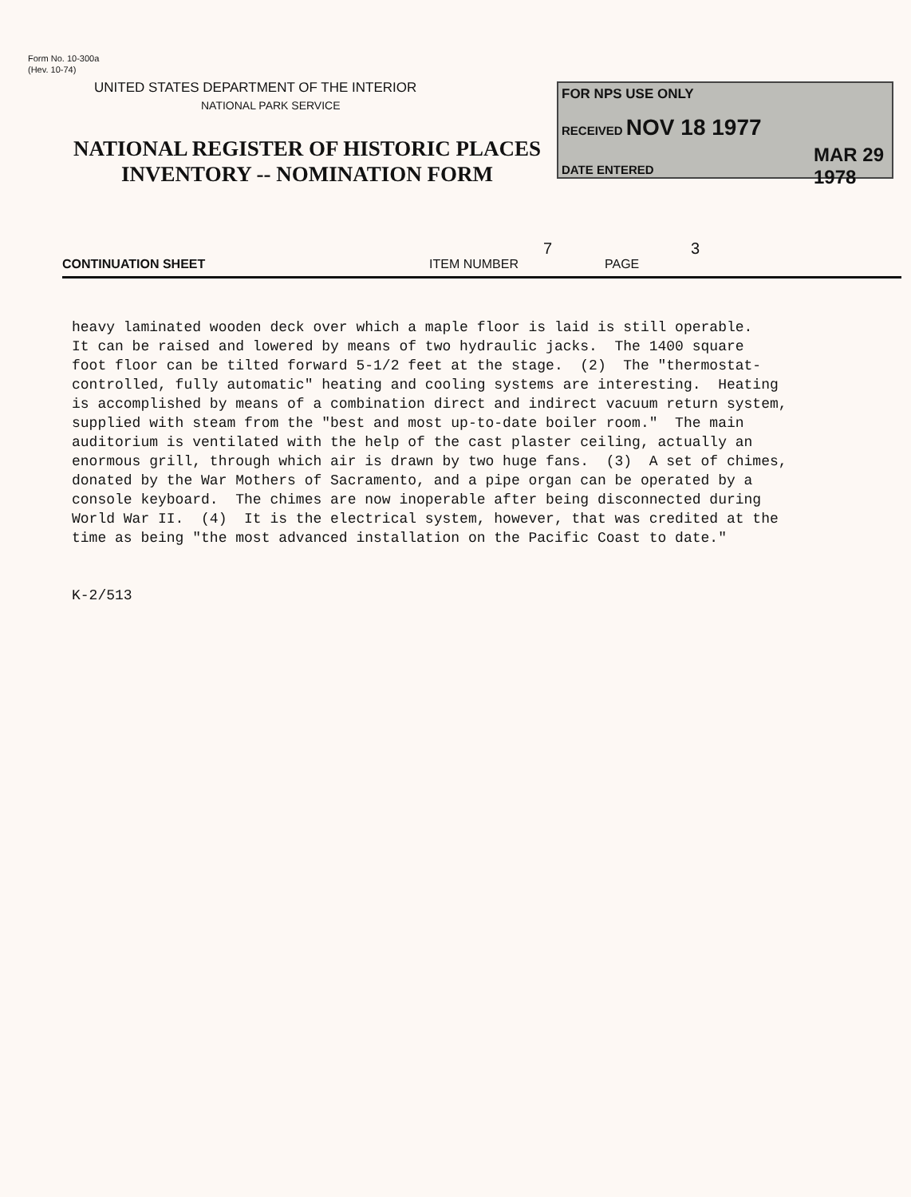Form No. 10-300a
(Hev. 10-74)
UNITED STATES DEPARTMENT OF THE INTERIOR
NATIONAL PARK SERVICE
NATIONAL REGISTER OF HISTORIC PLACES
INVENTORY -- NOMINATION FORM
FOR NPS USE ONLY
RECEIVED NOV 18 1977
DATE ENTERED
MAR 29 1978
CONTINUATION SHEET ITEM NUMBER
7
PAGE
3
heavy laminated wooden deck over which a maple floor is laid is still operable. It can be raised and lowered by means of two hydraulic jacks. The 1400 square foot floor can be tilted forward 5-1/2 feet at the stage. (2) The "thermostat- controlled, fully automatic" heating and cooling systems are interesting. Heating is accomplished by means of a combination direct and indirect vacuum return system, supplied with steam from the "best and most up-to-date boiler room." The main auditorium is ventilated with the help of the cast plaster ceiling, actually an enormous grill, through which air is drawn by two huge fans. (3) A set of chimes, donated by the War Mothers of Sacramento, and a pipe organ can be operated by a console keyboard. The chimes are now inoperable after being disconnected during World War II. (4) It is the electrical system, however, that was credited at the time as being "the most advanced installation on the Pacific Coast to date." K-2/513